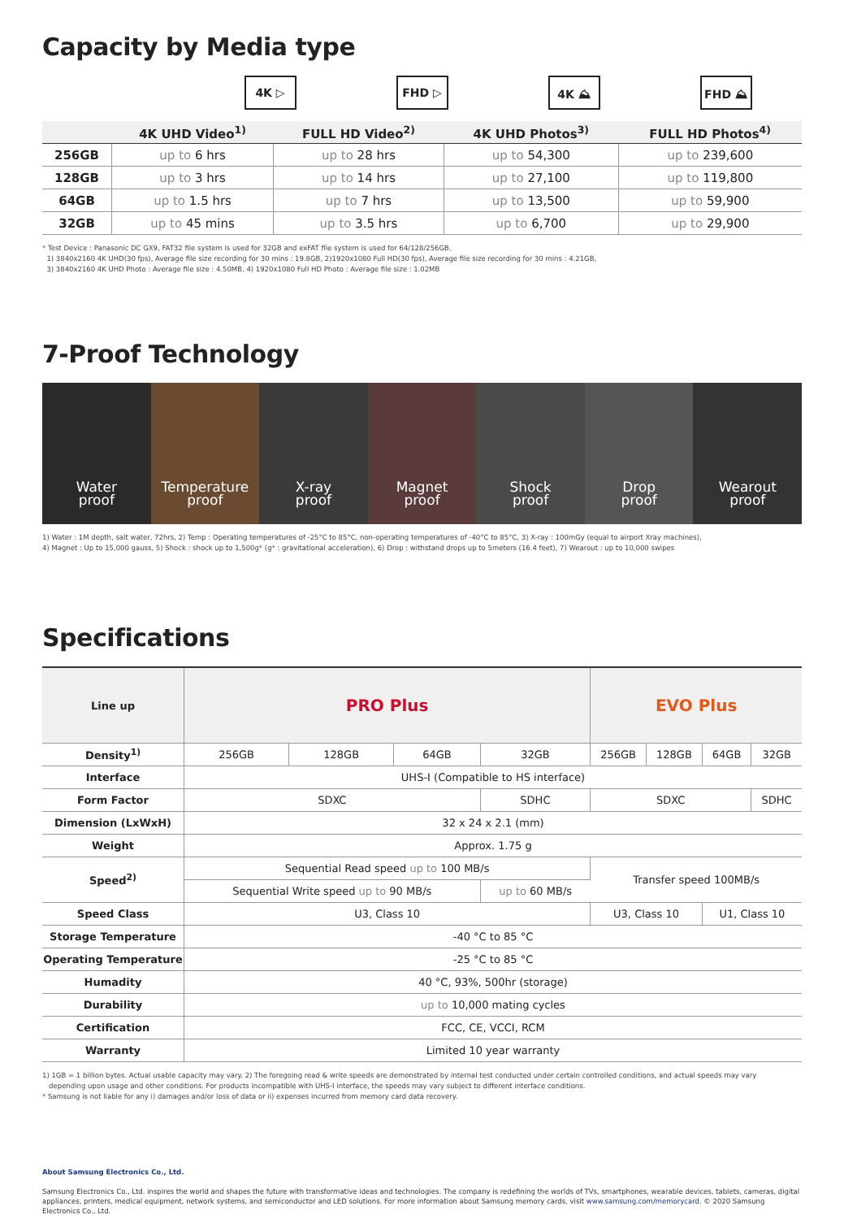Capacity by Media type
4K ▷ FHD ▷ 4K ⛰ FHD ⛰
| | 4K UHD Video<sup>1)</sup> | FULL HD Video<sup>2)</sup> | 4K UHD Photos<sup>3)</sup> | FULL HD Photos<sup>4)</sup> |
| --- | --- | --- | --- | --- |
| 256GB | up to 6 hrs | up to 28 hrs | up to 54,300 | up to 239,600 |
| 128GB | up to 3 hrs | up to 14 hrs | up to 27,100 | up to 119,800 |
| 64GB | up to 1.5 hrs | up to 7 hrs | up to 13,500 | up to 59,900 |
| 32GB | up to 45 mins | up to 3.5 hrs | up to 6,700 | up to 29,900 |
* Test Device : Panasonic DC GX9, FAT32 file system is used for 32GB and exFAT file system is used for 64/128/256GB.
1) 3840x2160 4K UHD(30 fps), Average file size recording for 30 mins : 19.8GB, 2)1920x1080 Full HD(30 fps), Average file size recording for 30 mins : 4.21GB,
3) 3840x2160 4K UHD Photo : Average file size : 4.50MB, 4) 1920x1080 Full HD Photo : Average file size : 1.02MB
7-Proof Technology
Water
proof
Temperature
proof
X-ray
proof
Magnet
proof
Shock
proof
Drop
proof
Wearout
proof
1) Water : 1M depth, salt water, 72hrs, 2) Temp : Operating temperatures of -25°C to 85°C, non-operating temperatures of -40°C to 85°C, 3) X-ray : 100mGy (equal to airport Xray machines),
4) Magnet : Up to 15,000 gauss, 5) Shock : shock up to 1,500g* (g* : gravitational acceleration), 6) Drop : withstand drops up to 5meters (16.4 feet), 7) Wearout : up to 10,000 swipes
Specifications
| Line up | PRO Plus | | | | EVO Plus | | | |
| Density<sup>1)</sup> | 256GB | 128GB | 64GB | 32GB | 256GB | 128GB | 64GB | 32GB |
| Interface | UHS-I (Compatible to HS interface) | | | | | | | |
| Form Factor | SDXC | | | SDHC | SDXC | | | SDHC |
| Dimension (LxWxH) | 32 x 24 x 2.1 (mm) | | | | | | | |
| Weight | Approx. 1.75 g | | | | | | | |
| Speed<sup>2)</sup> | Sequential Read speed up to 100 MB/s | | | | Transfer speed 100MB/s | | | |
| | Sequential Write speed up to 90 MB/s | | | up to 60 MB/s | | | | |
| Speed Class | U3, Class 10 | | | | U3, Class 10 | | U1, Class 10 | |
| Storage Temperature | -40 °C to 85 °C | | | | | | | |
| Operating Temperature | -25 °C to 85 °C | | | | | | | |
| Humadity | 40 °C, 93%, 500hr (storage) | | | | | | | |
| Durability | up to 10,000 mating cycles | | | | | | | |
| Certification | FCC, CE, VCCI, RCM | | | | | | | |
| Warranty | Limited 10 year warranty | | | | | | | |
1) 1GB = 1 billion bytes. Actual usable capacity may vary. 2) The foregoing read & write speeds are demonstrated by internal test conducted under certain controlled conditions, and actual speeds may vary
depending upon usage and other conditions. For products incompatible with UHS-I interface, the speeds may vary subject to different interface conditions.
* Samsung is not liable for any i) damages and/or loss of data or ii) expenses incurred from memory card data recovery.
About Samsung Electronics Co., Ltd.
Samsung Electronics Co., Ltd. inspires the world and shapes the future with transformative ideas and technologies. The company is redefining the worlds of TVs, smartphones, wearable devices, tablets, cameras, digital appliances, printers, medical equipment, network systems, and semiconductor and LED solutions. For more information about Samsung memory cards, visit www.samsung.com/memorycard. © 2020 Samsung Electronics Co., Ltd.